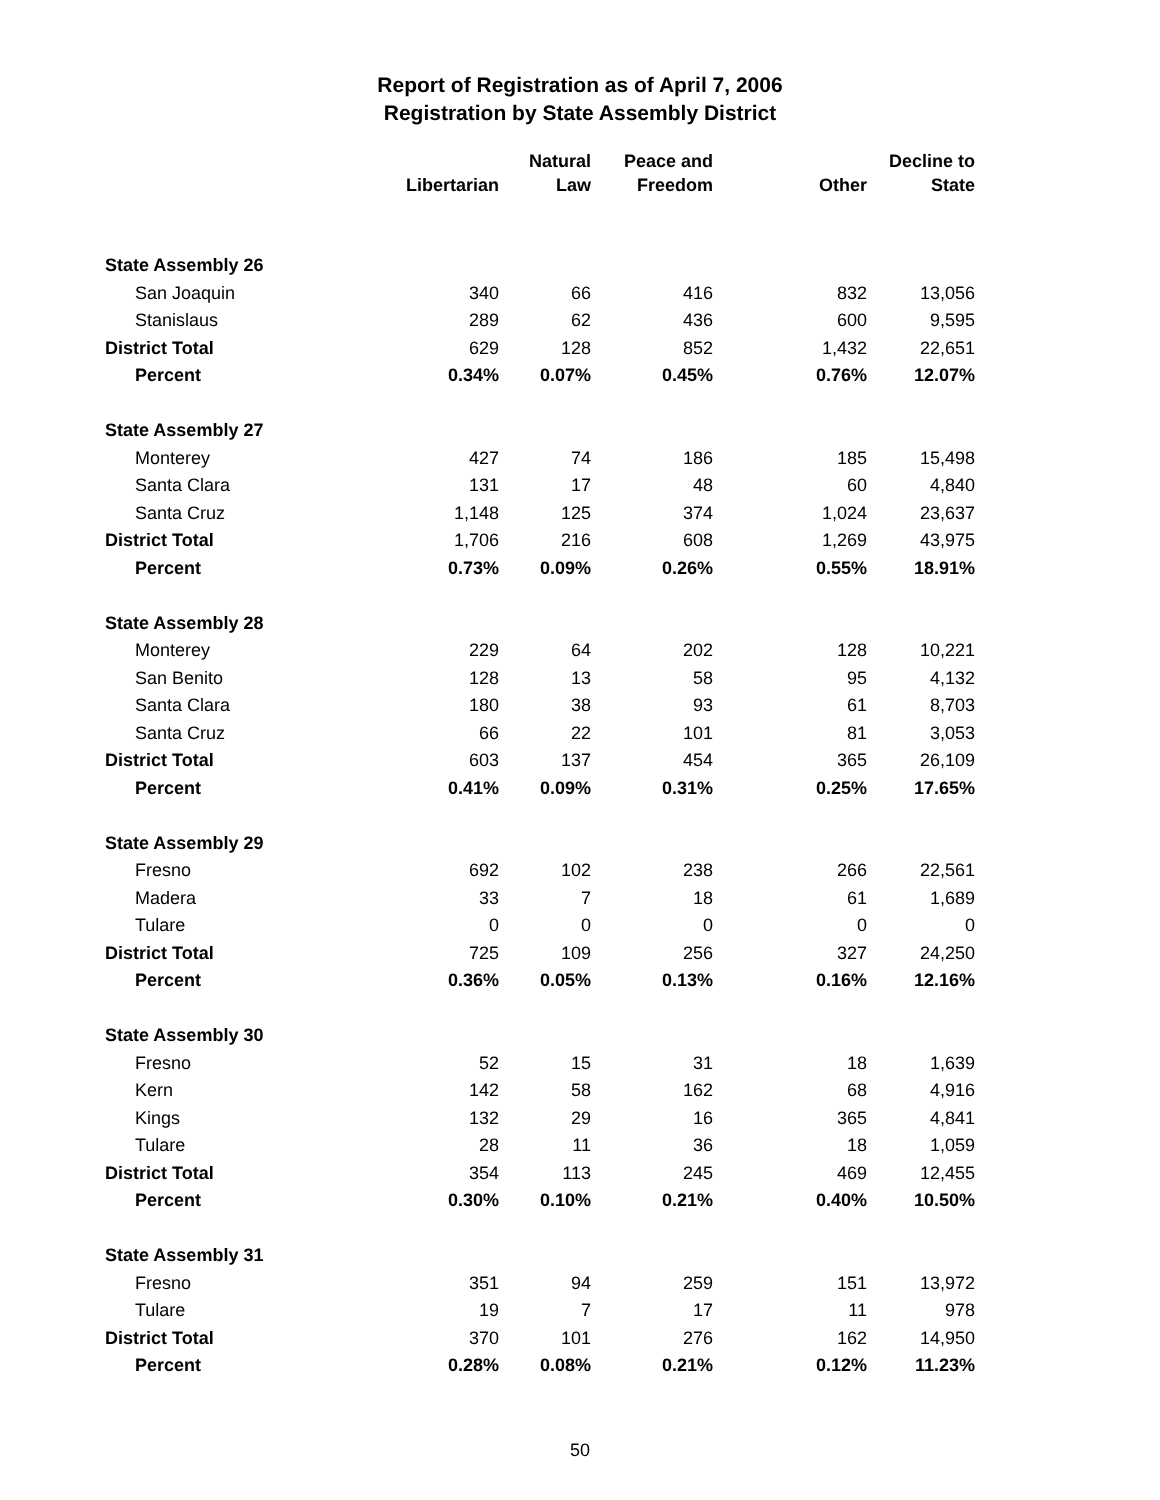Report of Registration as of April 7, 2006
Registration by State Assembly District
| | Libertarian | Natural Law | Peace and Freedom | Other | Decline to State |
| --- | --- | --- | --- | --- | --- |
| State Assembly 26 | | | | | |
| San Joaquin | 340 | 66 | 416 | 832 | 13,056 |
| Stanislaus | 289 | 62 | 436 | 600 | 9,595 |
| District Total | 629 | 128 | 852 | 1,432 | 22,651 |
| Percent | 0.34% | 0.07% | 0.45% | 0.76% | 12.07% |
| State Assembly 27 | | | | | |
| Monterey | 427 | 74 | 186 | 185 | 15,498 |
| Santa Clara | 131 | 17 | 48 | 60 | 4,840 |
| Santa Cruz | 1,148 | 125 | 374 | 1,024 | 23,637 |
| District Total | 1,706 | 216 | 608 | 1,269 | 43,975 |
| Percent | 0.73% | 0.09% | 0.26% | 0.55% | 18.91% |
| State Assembly 28 | | | | | |
| Monterey | 229 | 64 | 202 | 128 | 10,221 |
| San Benito | 128 | 13 | 58 | 95 | 4,132 |
| Santa Clara | 180 | 38 | 93 | 61 | 8,703 |
| Santa Cruz | 66 | 22 | 101 | 81 | 3,053 |
| District Total | 603 | 137 | 454 | 365 | 26,109 |
| Percent | 0.41% | 0.09% | 0.31% | 0.25% | 17.65% |
| State Assembly 29 | | | | | |
| Fresno | 692 | 102 | 238 | 266 | 22,561 |
| Madera | 33 | 7 | 18 | 61 | 1,689 |
| Tulare | 0 | 0 | 0 | 0 | 0 |
| District Total | 725 | 109 | 256 | 327 | 24,250 |
| Percent | 0.36% | 0.05% | 0.13% | 0.16% | 12.16% |
| State Assembly 30 | | | | | |
| Fresno | 52 | 15 | 31 | 18 | 1,639 |
| Kern | 142 | 58 | 162 | 68 | 4,916 |
| Kings | 132 | 29 | 16 | 365 | 4,841 |
| Tulare | 28 | 11 | 36 | 18 | 1,059 |
| District Total | 354 | 113 | 245 | 469 | 12,455 |
| Percent | 0.30% | 0.10% | 0.21% | 0.40% | 10.50% |
| State Assembly 31 | | | | | |
| Fresno | 351 | 94 | 259 | 151 | 13,972 |
| Tulare | 19 | 7 | 17 | 11 | 978 |
| District Total | 370 | 101 | 276 | 162 | 14,950 |
| Percent | 0.28% | 0.08% | 0.21% | 0.12% | 11.23% |
50